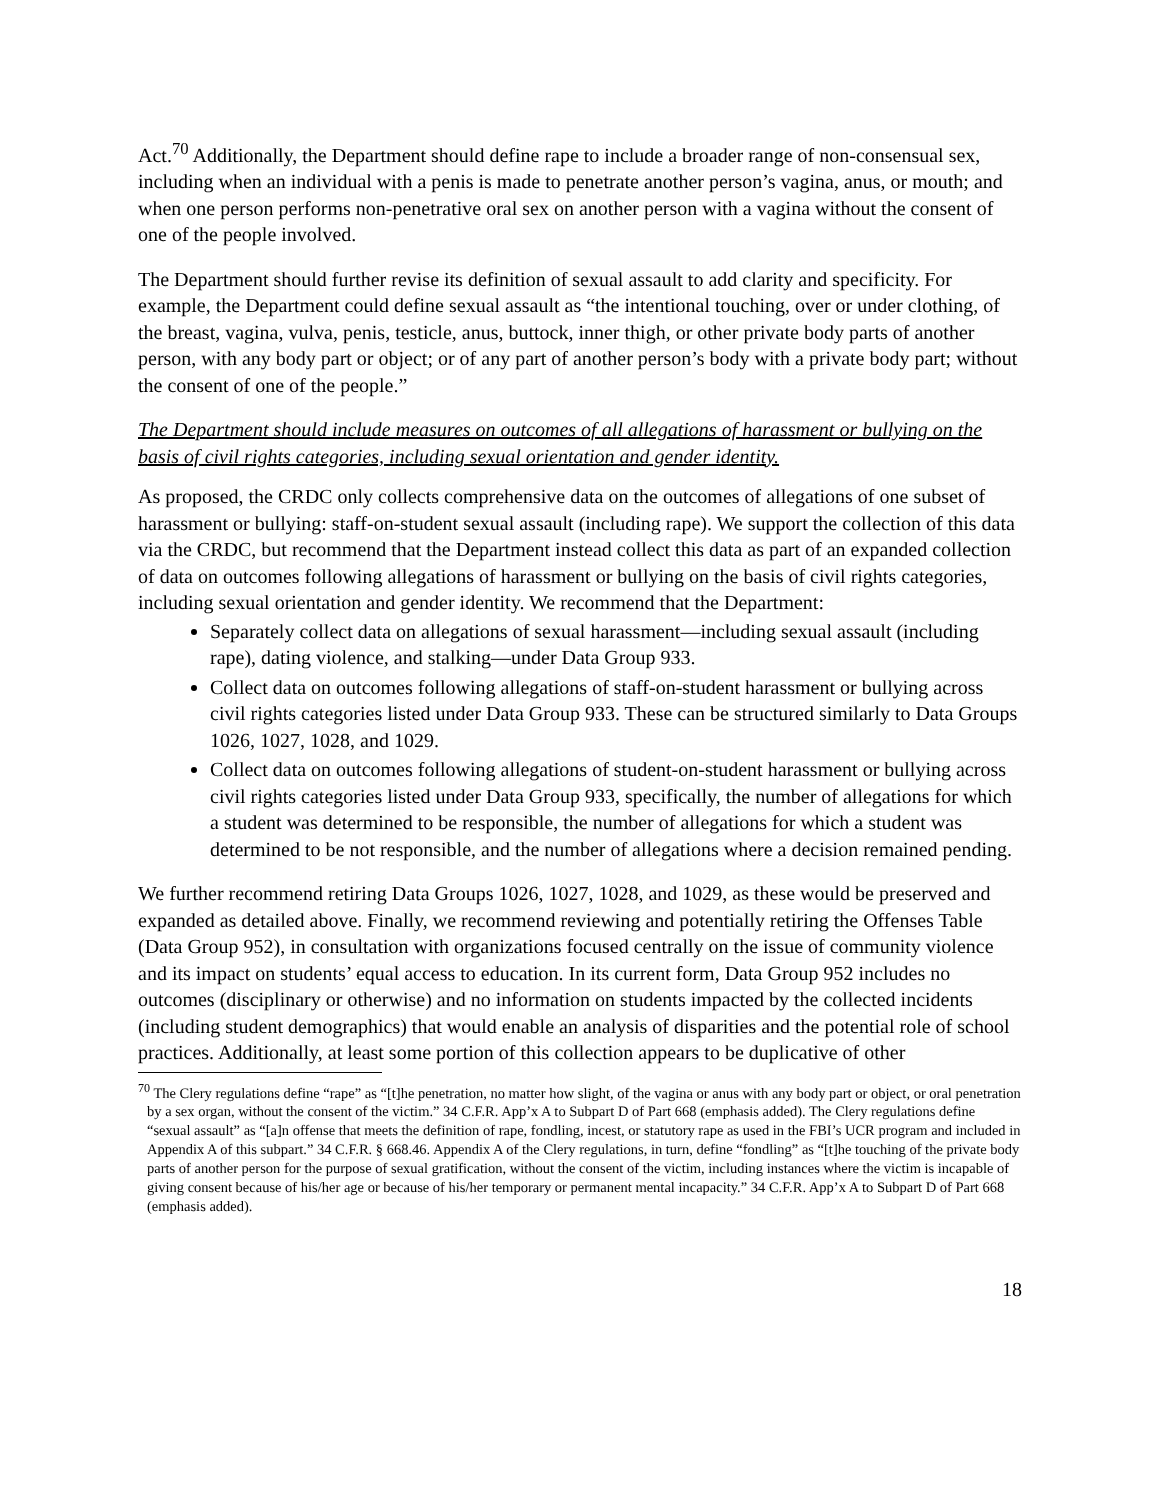Act.<sup>70</sup> Additionally, the Department should define rape to include a broader range of non-consensual sex, including when an individual with a penis is made to penetrate another person’s vagina, anus, or mouth; and when one person performs non-penetrative oral sex on another person with a vagina without the consent of one of the people involved.
The Department should further revise its definition of sexual assault to add clarity and specificity. For example, the Department could define sexual assault as “the intentional touching, over or under clothing, of the breast, vagina, vulva, penis, testicle, anus, buttock, inner thigh, or other private body parts of another person, with any body part or object; or of any part of another person’s body with a private body part; without the consent of one of the people.”
The Department should include measures on outcomes of all allegations of harassment or bullying on the basis of civil rights categories, including sexual orientation and gender identity.
As proposed, the CRDC only collects comprehensive data on the outcomes of allegations of one subset of harassment or bullying: staff-on-student sexual assault (including rape). We support the collection of this data via the CRDC, but recommend that the Department instead collect this data as part of an expanded collection of data on outcomes following allegations of harassment or bullying on the basis of civil rights categories, including sexual orientation and gender identity. We recommend that the Department:
Separately collect data on allegations of sexual harassment—including sexual assault (including rape), dating violence, and stalking—under Data Group 933.
Collect data on outcomes following allegations of staff-on-student harassment or bullying across civil rights categories listed under Data Group 933. These can be structured similarly to Data Groups 1026, 1027, 1028, and 1029.
Collect data on outcomes following allegations of student-on-student harassment or bullying across civil rights categories listed under Data Group 933, specifically, the number of allegations for which a student was determined to be responsible, the number of allegations for which a student was determined to be not responsible, and the number of allegations where a decision remained pending.
We further recommend retiring Data Groups 1026, 1027, 1028, and 1029, as these would be preserved and expanded as detailed above. Finally, we recommend reviewing and potentially retiring the Offenses Table (Data Group 952), in consultation with organizations focused centrally on the issue of community violence and its impact on students’ equal access to education. In its current form, Data Group 952 includes no outcomes (disciplinary or otherwise) and no information on students impacted by the collected incidents (including student demographics) that would enable an analysis of disparities and the potential role of school practices. Additionally, at least some portion of this collection appears to be duplicative of other
<sup>70</sup> The Clery regulations define “rape” as “[t]he penetration, no matter how slight, of the vagina or anus with any body part or object, or oral penetration by a sex organ, without the consent of the victim.” 34 C.F.R. App’x A to Subpart D of Part 668 (emphasis added). The Clery regulations define “sexual assault” as “[a]n offense that meets the definition of rape, fondling, incest, or statutory rape as used in the FBI’s UCR program and included in Appendix A of this subpart.” 34 C.F.R. § 668.46. Appendix A of the Clery regulations, in turn, define “fondling” as “[t]he touching of the private body parts of another person for the purpose of sexual gratification, without the consent of the victim, including instances where the victim is incapable of giving consent because of his/her age or because of his/her temporary or permanent mental incapacity.” 34 C.F.R. App’x A to Subpart D of Part 668 (emphasis added).
18